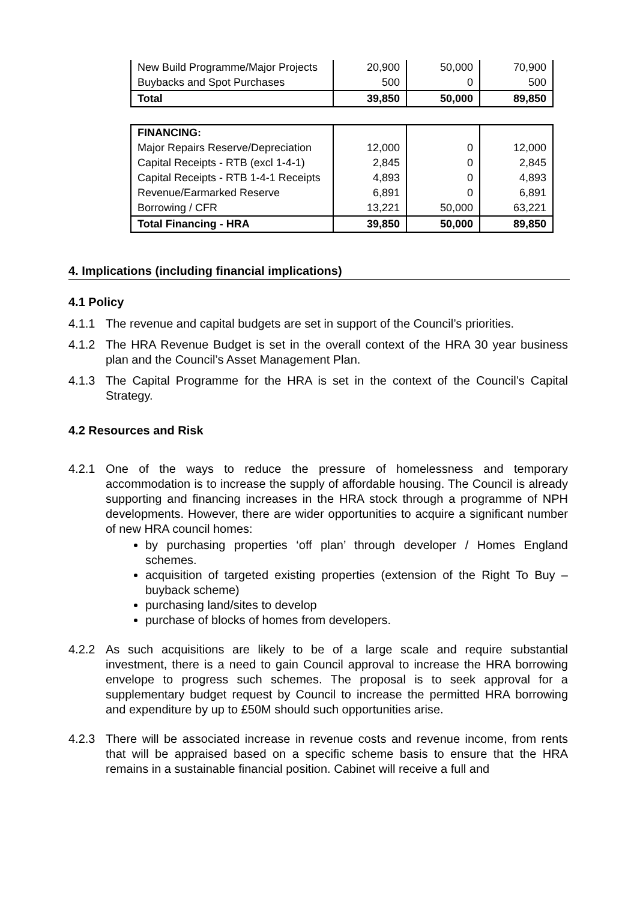| New Build Programme/Major Projects | 20,900 | 50,000 | 70,900 |
| Buybacks and Spot Purchases | 500 | 0 | 500 |
| Total | 39,850 | 50,000 | 89,850 |
| FINANCING: | | | |
| Major Repairs Reserve/Depreciation | 12,000 | 0 | 12,000 |
| Capital Receipts - RTB (excl 1-4-1) | 2,845 | 0 | 2,845 |
| Capital Receipts - RTB 1-4-1 Receipts | 4,893 | 0 | 4,893 |
| Revenue/Earmarked Reserve | 6,891 | 0 | 6,891 |
| Borrowing / CFR | 13,221 | 50,000 | 63,221 |
| Total Financing - HRA | 39,850 | 50,000 | 89,850 |
4. Implications (including financial implications)
4.1 Policy
4.1.1 The revenue and capital budgets are set in support of the Council’s priorities.
4.1.2 The HRA Revenue Budget is set in the overall context of the HRA 30 year business plan and the Council’s Asset Management Plan.
4.1.3 The Capital Programme for the HRA is set in the context of the Council’s Capital Strategy.
4.2 Resources and Risk
4.2.1 One of the ways to reduce the pressure of homelessness and temporary accommodation is to increase the supply of affordable housing. The Council is already supporting and financing increases in the HRA stock through a programme of NPH developments. However, there are wider opportunities to acquire a significant number of new HRA council homes:
by purchasing properties ‘off plan’ through developer / Homes England schemes.
acquisition of targeted existing properties (extension of the Right To Buy – buyback scheme)
purchasing land/sites to develop
purchase of blocks of homes from developers.
4.2.2 As such acquisitions are likely to be of a large scale and require substantial investment, there is a need to gain Council approval to increase the HRA borrowing envelope to progress such schemes. The proposal is to seek approval for a supplementary budget request by Council to increase the permitted HRA borrowing and expenditure by up to £50M should such opportunities arise.
4.2.3 There will be associated increase in revenue costs and revenue income, from rents that will be appraised based on a specific scheme basis to ensure that the HRA remains in a sustainable financial position. Cabinet will receive a full and